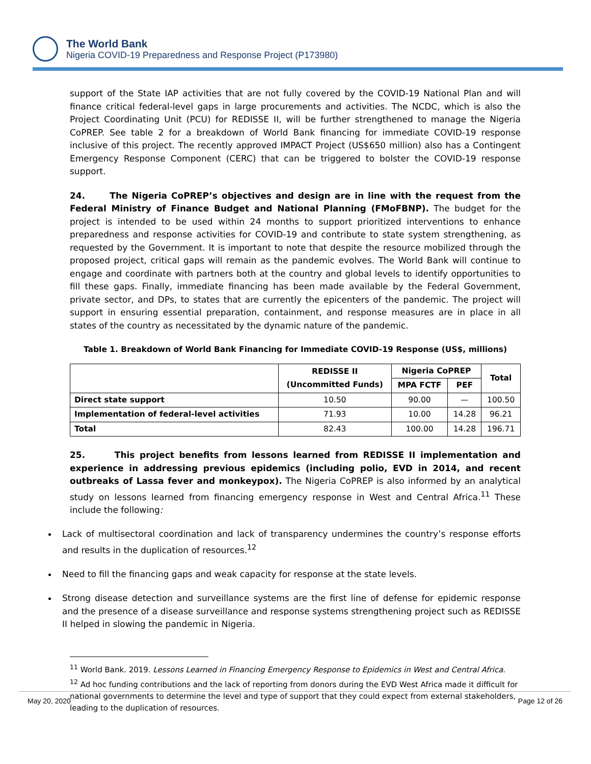The World Bank
Nigeria COVID-19 Preparedness and Response Project (P173980)
support of the State IAP activities that are not fully covered by the COVID-19 National Plan and will finance critical federal-level gaps in large procurements and activities. The NCDC, which is also the Project Coordinating Unit (PCU) for REDISSE II, will be further strengthened to manage the Nigeria CoPREP. See table 2 for a breakdown of World Bank financing for immediate COVID-19 response inclusive of this project. The recently approved IMPACT Project (US$650 million) also has a Contingent Emergency Response Component (CERC) that can be triggered to bolster the COVID-19 response support.
24. The Nigeria CoPREP’s objectives and design are in line with the request from the Federal Ministry of Finance Budget and National Planning (FMoFBNP). The budget for the project is intended to be used within 24 months to support prioritized interventions to enhance preparedness and response activities for COVID-19 and contribute to state system strengthening, as requested by the Government. It is important to note that despite the resource mobilized through the proposed project, critical gaps will remain as the pandemic evolves. The World Bank will continue to engage and coordinate with partners both at the country and global levels to identify opportunities to fill these gaps. Finally, immediate financing has been made available by the Federal Government, private sector, and DPs, to states that are currently the epicenters of the pandemic. The project will support in ensuring essential preparation, containment, and response measures are in place in all states of the country as necessitated by the dynamic nature of the pandemic.
Table 1. Breakdown of World Bank Financing for Immediate COVID-19 Response (US$, millions)
| | REDISSE II (Uncommitted Funds) | Nigeria CoPREP | | Total |
| --- | --- | --- | --- | --- |
| | | MPA FCTF | PEF | |
| Direct state support | 10.50 | 90.00 | — | 100.50 |
| Implementation of federal-level activities | 71.93 | 10.00 | 14.28 | 96.21 |
| Total | 82.43 | 100.00 | 14.28 | 196.71 |
25. This project benefits from lessons learned from REDISSE II implementation and experience in addressing previous epidemics (including polio, EVD in 2014, and recent outbreaks of Lassa fever and monkeypox). The Nigeria CoPREP is also informed by an analytical study on lessons learned from financing emergency response in West and Central Africa.<sup>11</sup> These include the following:
Lack of multisectoral coordination and lack of transparency undermines the country’s response efforts and results in the duplication of resources.<sup>12</sup>
Need to fill the financing gaps and weak capacity for response at the state levels.
Strong disease detection and surveillance systems are the first line of defense for epidemic response and the presence of a disease surveillance and response systems strengthening project such as REDISSE II helped in slowing the pandemic in Nigeria.
<sup>11</sup> World Bank. 2019. Lessons Learned in Financing Emergency Response to Epidemics in West and Central Africa.
<sup>12</sup> Ad hoc funding contributions and the lack of reporting from donors during the EVD West Africa made it difficult for national governments to determine the level and type of support that they could expect from external stakeholders, leading to the duplication of resources.
May 20, 2020 Page 12 of 26